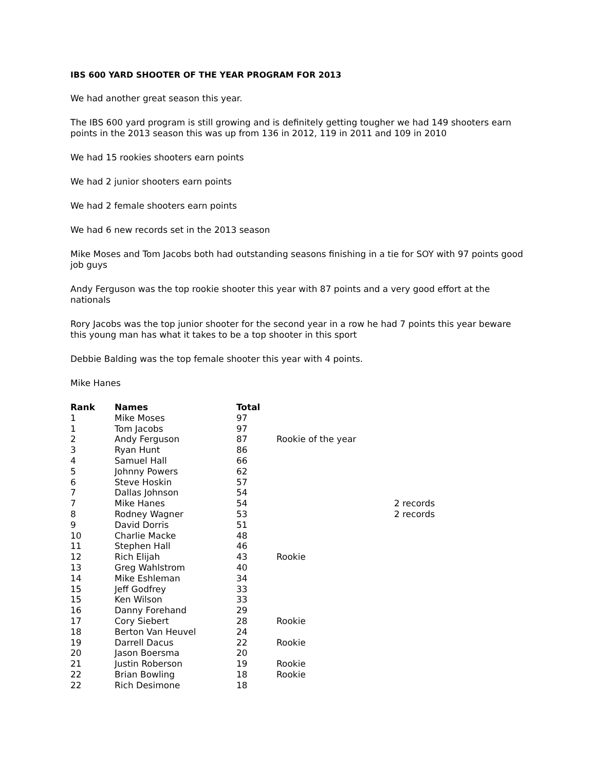IBS 600 YARD SHOOTER OF THE YEAR PROGRAM FOR 2013
We had another great season this year.
The IBS 600 yard program is still growing and is definitely getting tougher we had 149 shooters earn points in the 2013 season this was up from 136 in 2012, 119 in 2011 and 109 in 2010
We had 15 rookies shooters earn points
We had 2 junior shooters earn points
We had 2 female shooters earn points
We had 6 new records set in the 2013 season
Mike Moses and Tom Jacobs both had outstanding seasons finishing in a tie for SOY with 97 points good job guys
Andy Ferguson was the top rookie shooter this year with 87 points and a very good effort at the nationals
Rory Jacobs was the top junior shooter for the second year in a row he had 7 points this year beware this young man has what it takes to be a top shooter in this sport
Debbie Balding was the top female shooter this year with 4 points.
Mike Hanes
| Rank | Names | Total | | |
| --- | --- | --- | --- | --- |
| 1 | Mike Moses | 97 | | |
| 1 | Tom Jacobs | 97 | | |
| 2 | Andy Ferguson | 87 | Rookie of the year | |
| 3 | Ryan Hunt | 86 | | |
| 4 | Samuel Hall | 66 | | |
| 5 | Johnny Powers | 62 | | |
| 6 | Steve Hoskin | 57 | | |
| 7 | Dallas Johnson | 54 | | |
| 7 | Mike Hanes | 54 | | 2 records |
| 8 | Rodney Wagner | 53 | | 2 records |
| 9 | David Dorris | 51 | | |
| 10 | Charlie Macke | 48 | | |
| 11 | Stephen Hall | 46 | | |
| 12 | Rich Elijah | 43 | Rookie | |
| 13 | Greg Wahlstrom | 40 | | |
| 14 | Mike Eshleman | 34 | | |
| 15 | Jeff Godfrey | 33 | | |
| 15 | Ken Wilson | 33 | | |
| 16 | Danny Forehand | 29 | | |
| 17 | Cory Siebert | 28 | Rookie | |
| 18 | Berton Van Heuvel | 24 | | |
| 19 | Darrell Dacus | 22 | Rookie | |
| 20 | Jason Boersma | 20 | | |
| 21 | Justin Roberson | 19 | Rookie | |
| 22 | Brian Bowling | 18 | Rookie | |
| 22 | Rich Desimone | 18 | | |